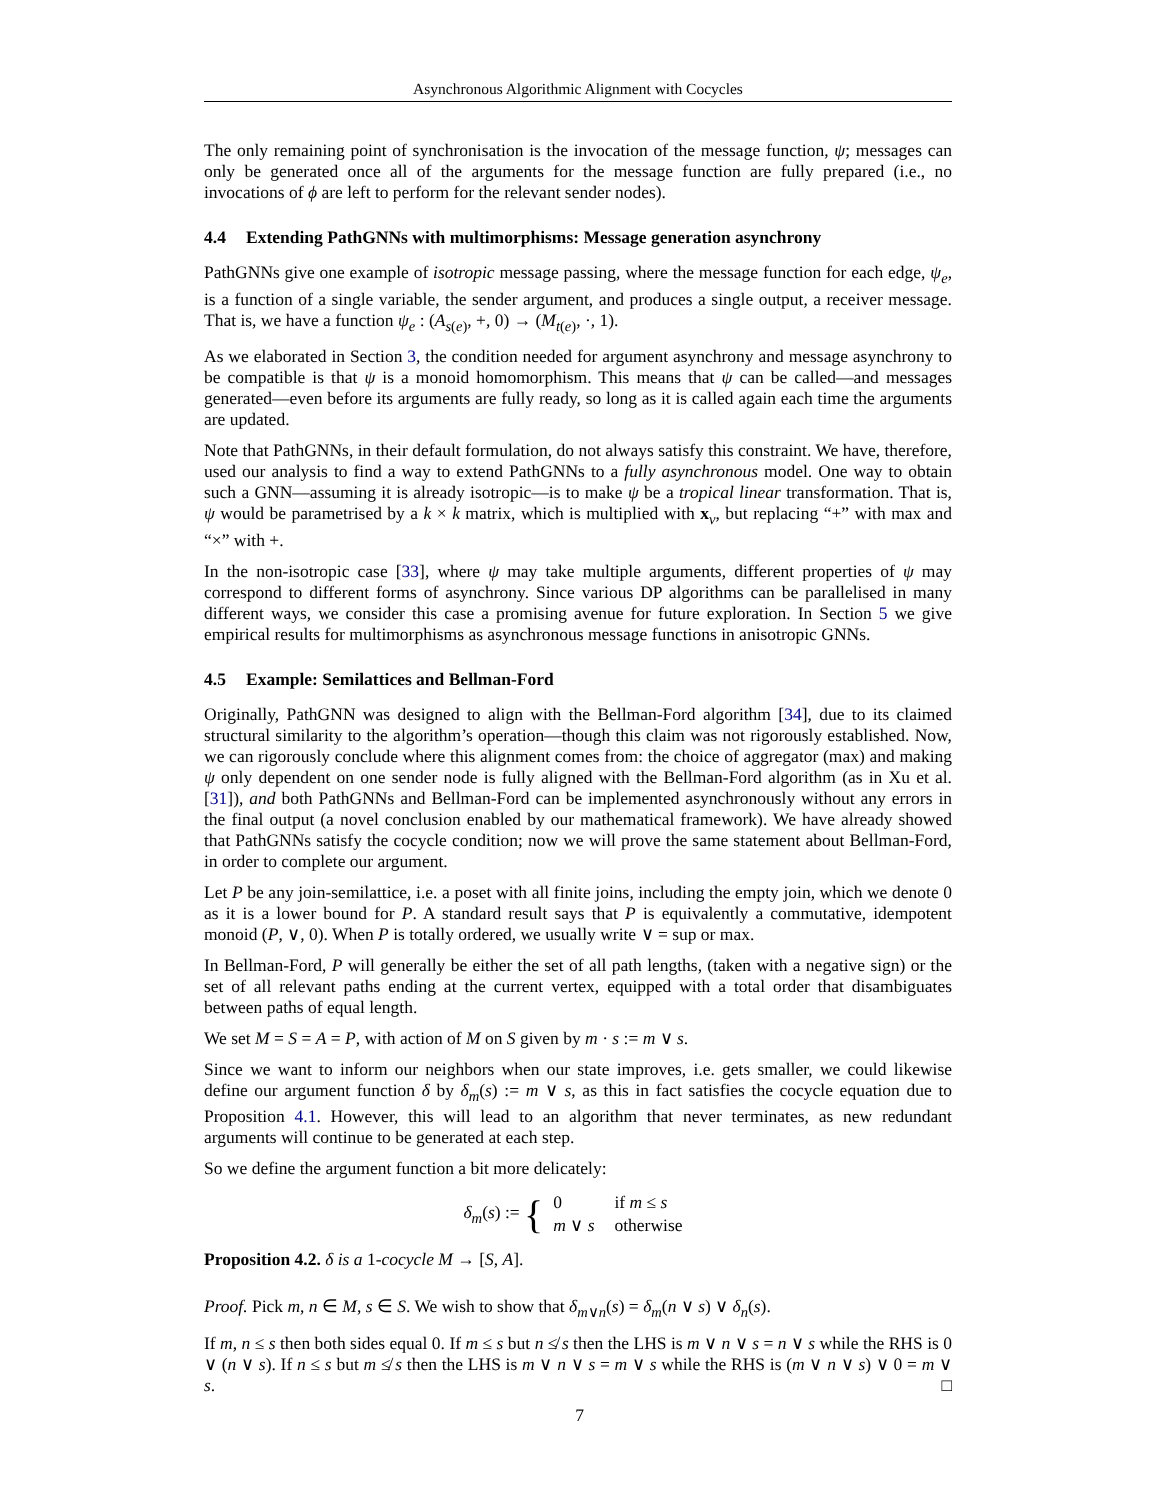Asynchronous Algorithmic Alignment with Cocycles
The only remaining point of synchronisation is the invocation of the message function, ψ; messages can only be generated once all of the arguments for the message function are fully prepared (i.e., no invocations of ϕ are left to perform for the relevant sender nodes).
4.4 Extending PathGNNs with multimorphisms: Message generation asynchrony
PathGNNs give one example of isotropic message passing, where the message function for each edge, ψ<sub>e</sub>, is a function of a single variable, the sender argument, and produces a single output, a receiver message. That is, we have a function ψ<sub>e</sub> : (A<sub>s(e)</sub>, +, 0) → (M<sub>t(e)</sub>, ·, 1).
As we elaborated in Section 3, the condition needed for argument asynchrony and message asynchrony to be compatible is that ψ is a monoid homomorphism. This means that ψ can be called—and messages generated—even before its arguments are fully ready, so long as it is called again each time the arguments are updated.
Note that PathGNNs, in their default formulation, do not always satisfy this constraint. We have, therefore, used our analysis to find a way to extend PathGNNs to a fully asynchronous model. One way to obtain such a GNN—assuming it is already isotropic—is to make ψ be a tropical linear transformation. That is, ψ would be parametrised by a k × k matrix, which is multiplied with x<sub>v</sub>, but replacing “+” with max and “×” with +.
In the non-isotropic case [33], where ψ may take multiple arguments, different properties of ψ may correspond to different forms of asynchrony. Since various DP algorithms can be parallelised in many different ways, we consider this case a promising avenue for future exploration. In Section 5 we give empirical results for multimorphisms as asynchronous message functions in anisotropic GNNs.
4.5 Example: Semilattices and Bellman-Ford
Originally, PathGNN was designed to align with the Bellman-Ford algorithm [34], due to its claimed structural similarity to the algorithm’s operation—though this claim was not rigorously established. Now, we can rigorously conclude where this alignment comes from: the choice of aggregator (max) and making ψ only dependent on one sender node is fully aligned with the Bellman-Ford algorithm (as in Xu et al. [31]), and both PathGNNs and Bellman-Ford can be implemented asynchronously without any errors in the final output (a novel conclusion enabled by our mathematical framework). We have already showed that PathGNNs satisfy the cocycle condition; now we will prove the same statement about Bellman-Ford, in order to complete our argument.
Let P be any join-semilattice, i.e. a poset with all finite joins, including the empty join, which we denote 0 as it is a lower bound for P. A standard result says that P is equivalently a commutative, idempotent monoid (P, ∨, 0). When P is totally ordered, we usually write ∨ = sup or max.
In Bellman-Ford, P will generally be either the set of all path lengths, (taken with a negative sign) or the set of all relevant paths ending at the current vertex, equipped with a total order that disambiguates between paths of equal length.
We set M = S = A = P, with action of M on S given by m · s := m ∨ s.
Since we want to inform our neighbors when our state improves, i.e. gets smaller, we could likewise define our argument function δ by δ<sub>m</sub>(s) := m ∨ s, as this in fact satisfies the cocycle equation due to Proposition 4.1. However, this will lead to an algorithm that never terminates, as new redundant arguments will continue to be generated at each step.
So we define the argument function a bit more delicately:
δ<sub>m</sub>(s) := {
| 0 | if m ≤ s |
| m ∨ s | otherwise |
Proposition 4.2. δ is a 1-cocycle M → [S, A].
Proof. Pick m, n ∈ M, s ∈ S. We wish to show that δ<sub>m∨n</sub>(s) = δ<sub>m</sub>(n ∨ s) ∨ δ<sub>n</sub>(s).
If m, n ≤ s then both sides equal 0. If m ≤ s but n ≰ s then the LHS is m ∨ n ∨ s = n ∨ s while the RHS is 0 ∨ (n ∨ s). If n ≤ s but m ≰ s then the LHS is m ∨ n ∨ s = m ∨ s while the RHS is (m ∨ n ∨ s) ∨ 0 = m ∨ s. □
7